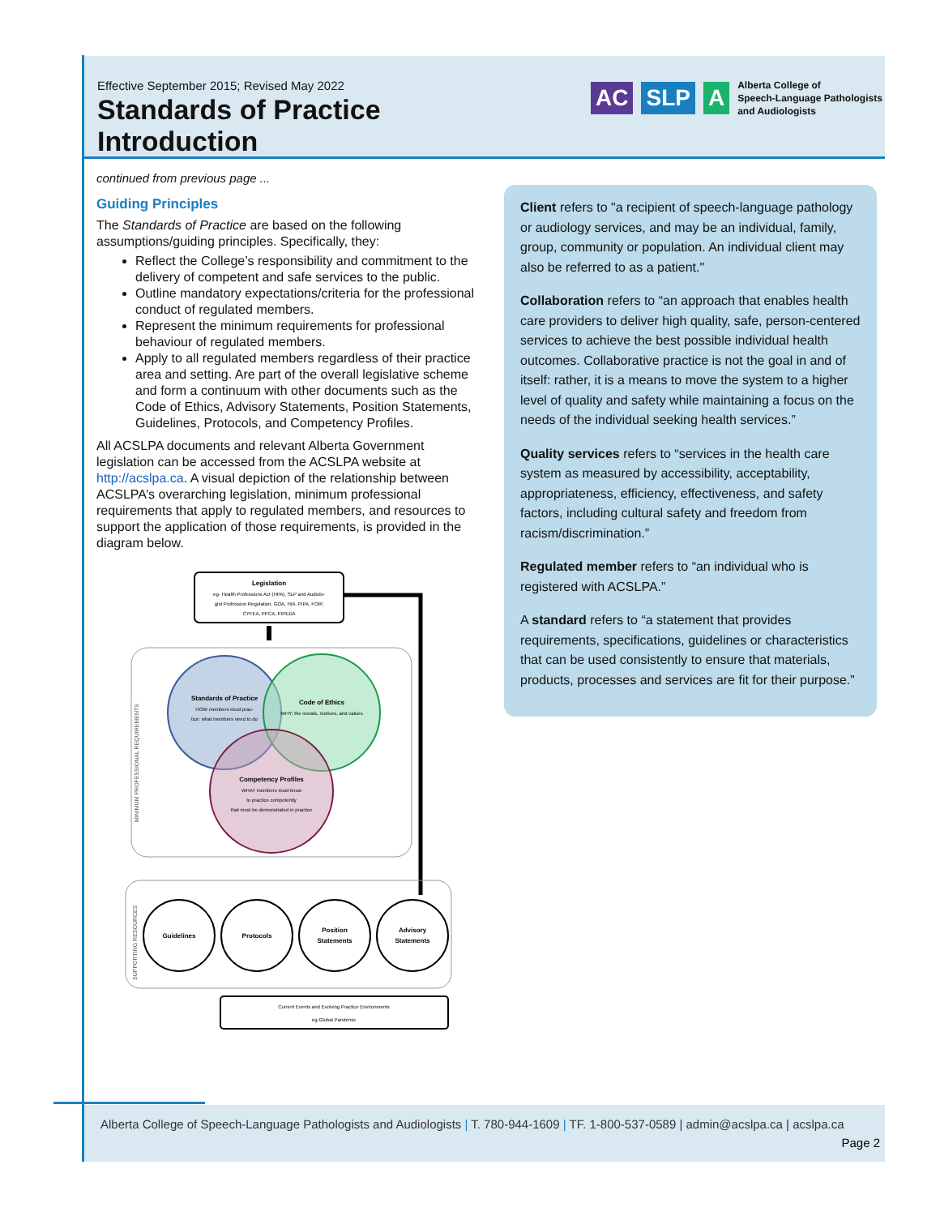Effective September 2015; Revised May 2022
Standards of Practice
Introduction
AC SLP A
Alberta College of
Speech-Language Pathologists
and Audiologists
continued from previous page ...
Guiding Principles
The Standards of Practice are based on the following assumptions/guiding principles. Specifically, they:
Reflect the College’s responsibility and commitment to the delivery of competent and safe services to the public.
Outline mandatory expectations/criteria for the professional conduct of regulated members.
Represent the minimum requirements for professional behaviour of regulated members.
Apply to all regulated members regardless of their practice area and setting. Are part of the overall legislative scheme and form a continuum with other documents such as the Code of Ethics, Advisory Statements, Position Statements, Guidelines, Protocols, and Competency Profiles.
All ACSLPA documents and relevant Alberta Government legislation can be accessed from the ACSLPA website at http://acslpa.ca. A visual depiction of the relationship between ACSLPA’s overarching legislation, minimum professional requirements that apply to regulated members, and resources to support the application of those requirements, is provided in the diagram below.
Legislation
eg- Health Professions Act (HPA), SLP and Audiolo-
gist Profession Regulation, GOA, HIA, PIPA, FOIP,
CYFEA, PPCA, PIPEDA
MINIMUM PROFESSIONAL REQUIREMENTS
Standards of Practice
HOW members must prac-
tice; what members need to do
Code of Ethics
WHY; the morals, motives, and values
Competency Profiles
WHAT members must know
to practice competently
that must be demonstrated in practice
SUPPORTING RESOURCES
Guidelines
Protocols
Position
Statements
Advisory
Statements
Current Events and Evolving Practice Environments
eg-Global Pandemic
Client refers to "a recipient of speech-language pathology or audiology services, and may be an individual, family, group, community or population. An individual client may also be referred to as a patient."
Collaboration refers to “an approach that enables health care providers to deliver high quality, safe, person-centered services to achieve the best possible individual health outcomes. Collaborative practice is not the goal in and of itself: rather, it is a means to move the system to a higher level of quality and safety while maintaining a focus on the needs of the individual seeking health services.”
Quality services refers to “services in the health care system as measured by accessibility, acceptability, appropriateness, efficiency, effectiveness, and safety factors, including cultural safety and freedom from racism/discrimination.”
Regulated member refers to “an individual who is registered with ACSLPA.”
A standard refers to “a statement that provides requirements, specifications, guidelines or characteristics that can be used consistently to ensure that materials, products, processes and services are fit for their purpose.”
Alberta College of Speech-Language Pathologists and Audiologists | T. 780-944-1609 | TF. 1-800-537-0589 | admin@acslpa.ca | acslpa.ca
Page 2